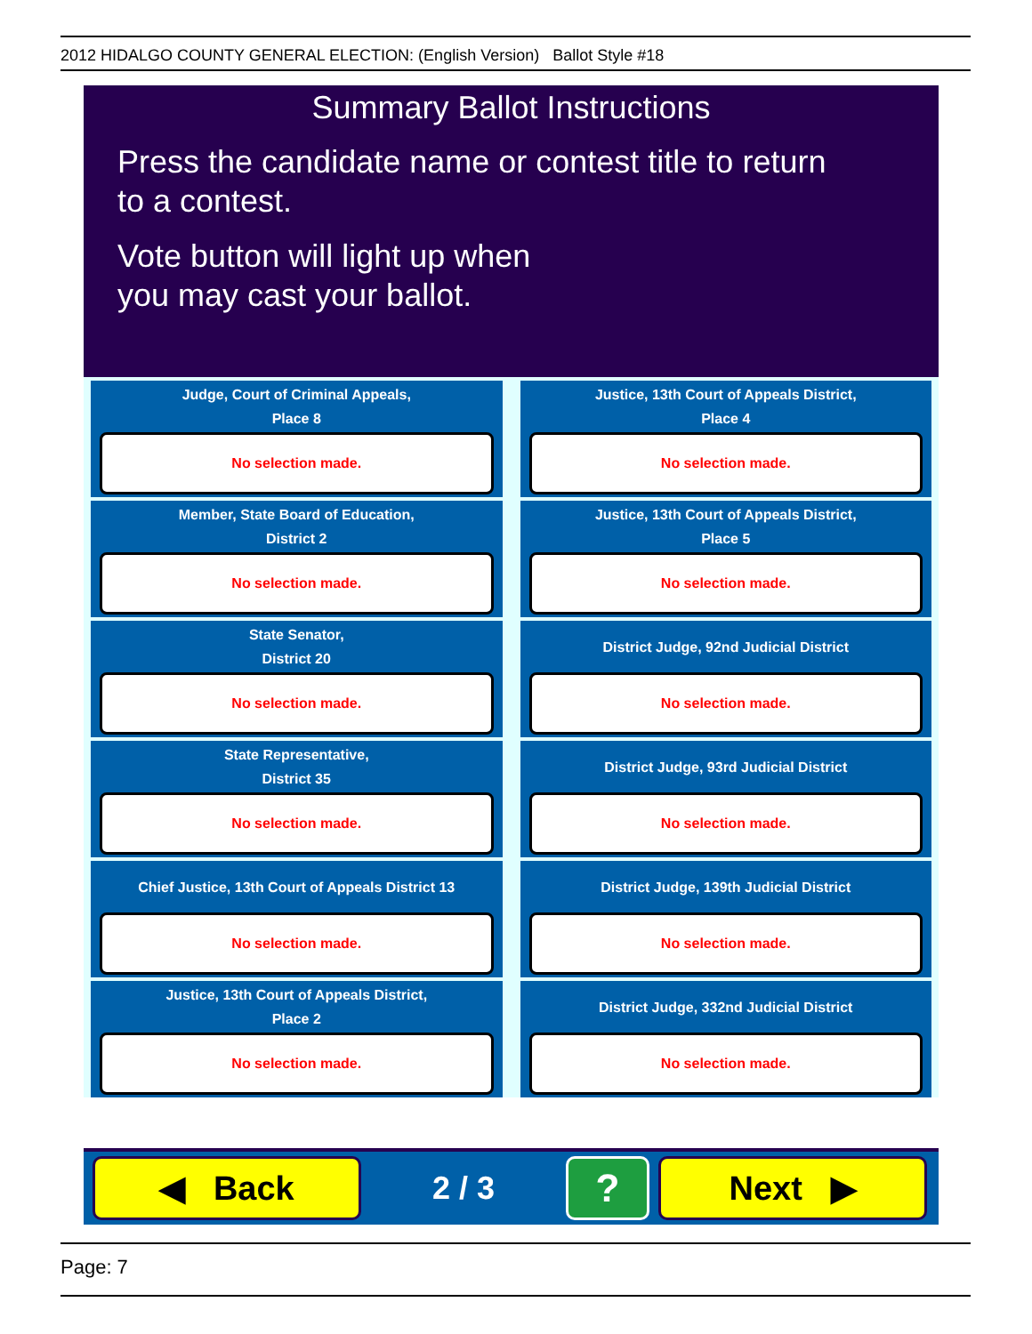2012 HIDALGO COUNTY GENERAL ELECTION: (English Version) Ballot Style #18
Summary Ballot Instructions
Press the candidate name or contest title to return
to a contest.
Vote button will light up when
you may cast your ballot.
Judge, Court of Criminal Appeals,
Place 8
No selection made.
Justice, 13th Court of Appeals District,
Place 4
No selection made.
Member, State Board of Education,
District 2
No selection made.
Justice, 13th Court of Appeals District,
Place 5
No selection made.
State Senator,
District 20
No selection made.
District Judge, 92nd Judicial District
No selection made.
State Representative,
District 35
No selection made.
District Judge, 93rd Judicial District
No selection made.
Chief Justice, 13th Court of Appeals District 13
No selection made.
District Judge, 139th Judicial District
No selection made.
Justice, 13th Court of Appeals District,
Place 2
No selection made.
District Judge, 332nd Judicial District
No selection made.
◀ Back
2 / 3
?
Next ▶
Page: 7